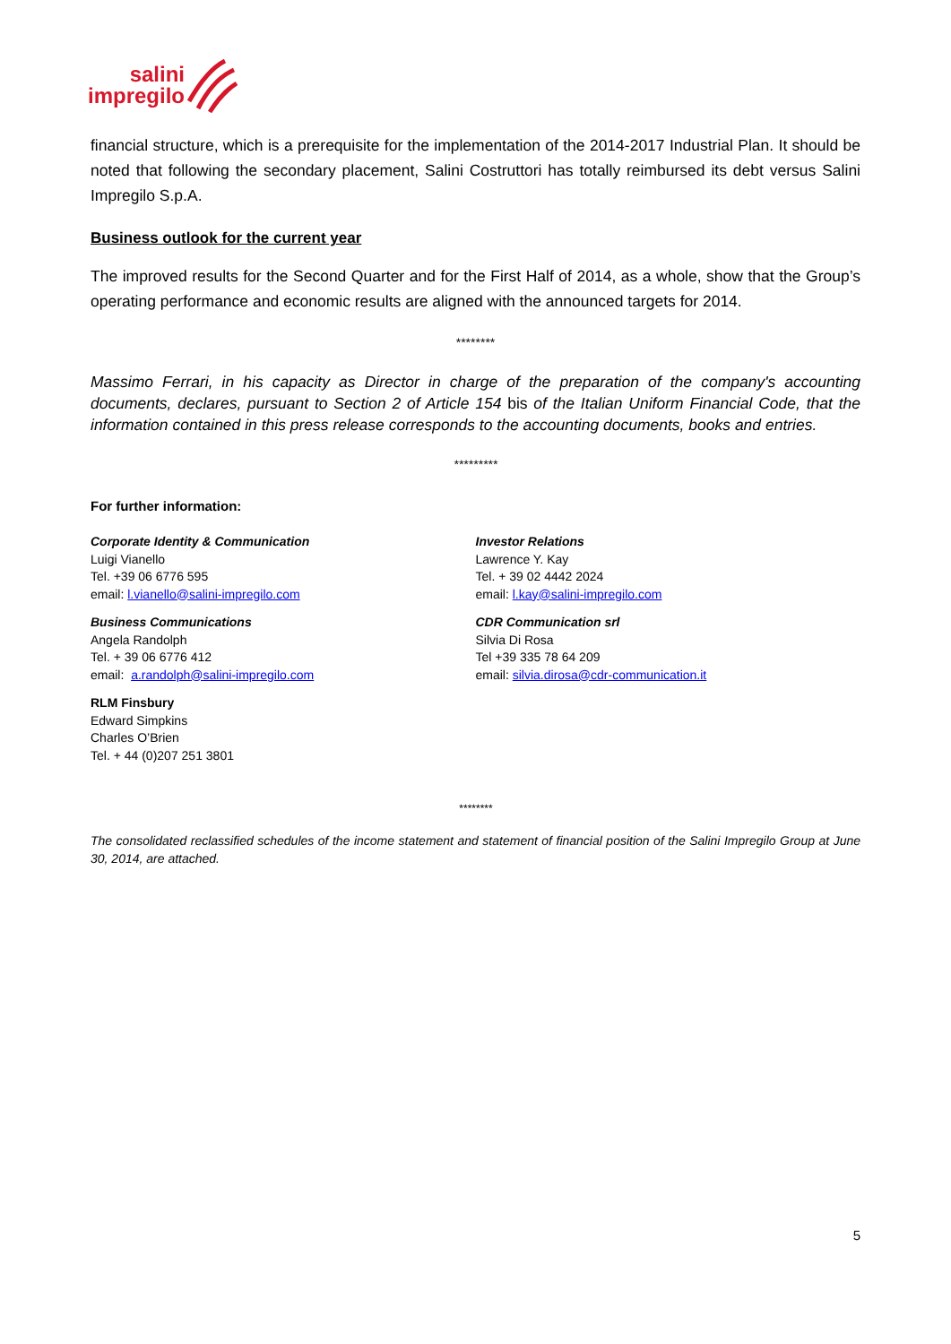salini
impregilo
financial structure, which is a prerequisite for the implementation of the 2014-2017 Industrial Plan. It should be noted that following the secondary placement, Salini Costruttori has totally reimbursed its debt versus Salini Impregilo S.p.A.
Business outlook for the current year
The improved results for the Second Quarter and for the First Half of 2014, as a whole, show that the Group’s operating performance and economic results are aligned with the announced targets for 2014.
********
Massimo Ferrari, in his capacity as Director in charge of the preparation of the company's accounting documents, declares, pursuant to Section 2 of Article 154 bis of the Italian Uniform Financial Code, that the information contained in this press release corresponds to the accounting documents, books and entries.
*********
For further information:
Corporate Identity & Communication
Luigi Vianello
Tel. +39 06 6776 595
email: l.vianello@salini-impregilo.com
Business Communications
Angela Randolph
Tel. + 39 06 6776 412
email: a.randolph@salini-impregilo.com
RLM Finsbury
Edward Simpkins
Charles O’Brien
Tel. + 44 (0)207 251 3801
Investor Relations
Lawrence Y. Kay
Tel. + 39 02 4442 2024
email: l.kay@salini-impregilo.com
CDR Communication srl
Silvia Di Rosa
Tel +39 335 78 64 209
email: silvia.dirosa@cdr-communication.it
********
The consolidated reclassified schedules of the income statement and statement of financial position of the Salini Impregilo Group at June 30, 2014, are attached.
5